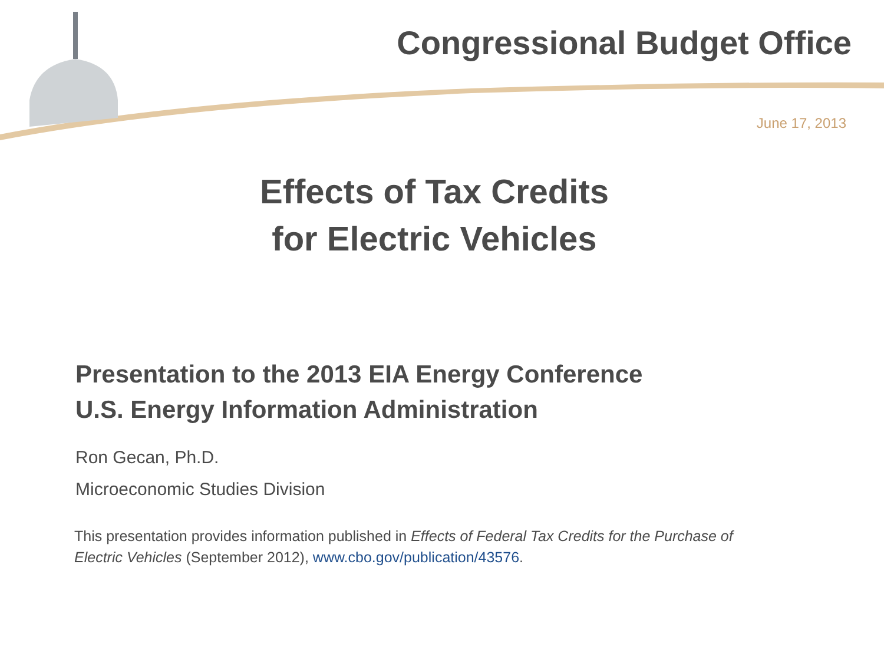Congressional Budget Office
June 17, 2013
Effects of Tax Credits
for Electric Vehicles
Presentation to the 2013 EIA Energy Conference
U.S. Energy Information Administration
Ron Gecan, Ph.D.
Microeconomic Studies Division
This presentation provides information published in Effects of Federal Tax Credits for the Purchase of Electric Vehicles (September 2012), www.cbo.gov/publication/43576.